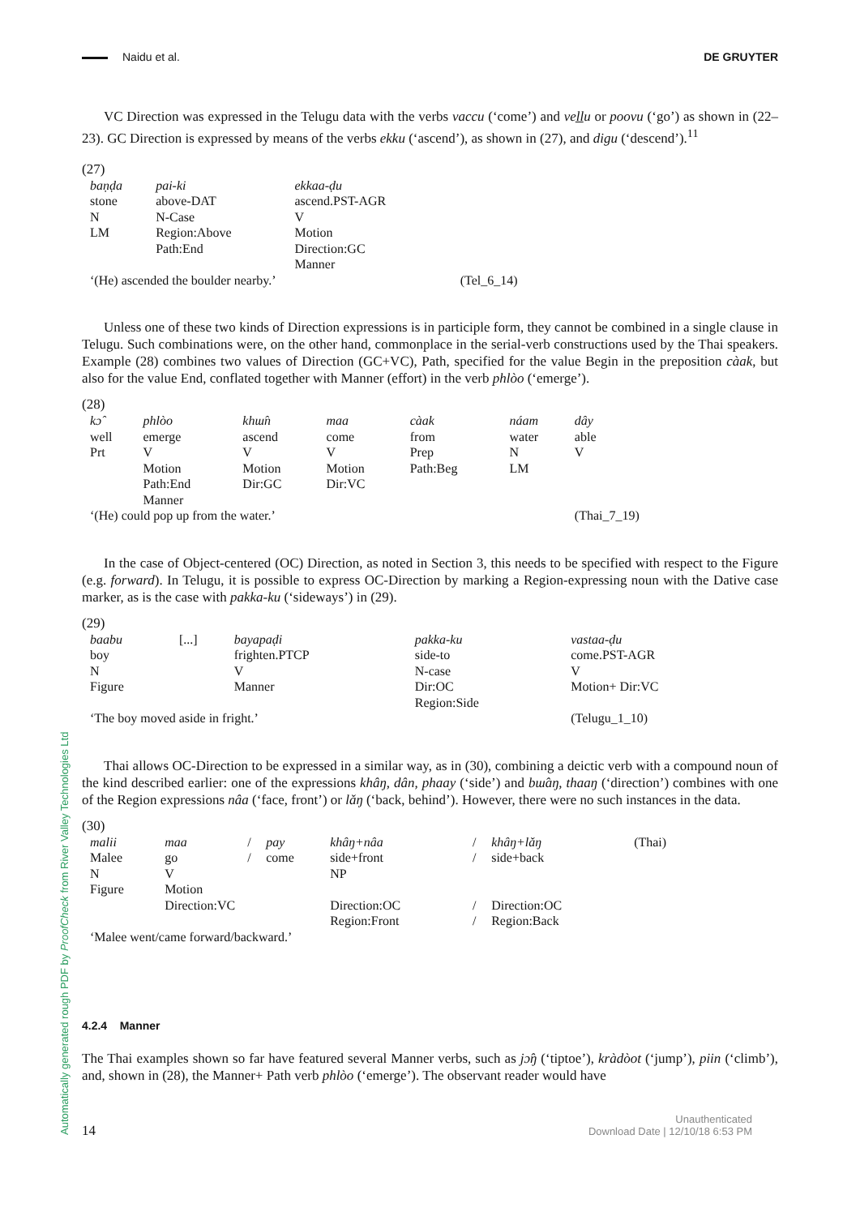Automatically generated rough PDF by ProofCheck from River Valley Technologies Ltd
Naidu et al. DE GRUYTER
VC Direction was expressed in the Telugu data with the verbs vaccu (‘come’) and veḻḻu or poovu (‘go’) as shown in (22–23). GC Direction is expressed by means of the verbs ekku (‘ascend’), as shown in (27), and digu (‘descend’).<sup>11</sup>
(27)
| baṇḍa | pai-ki | ekkaa-ḍu | |
| stone | above-DAT | ascend.PST-AGR | |
| N | N-Case | V | |
| LM | Region:Above | Motion | |
| | Path:End | Direction:GC | |
| | | Manner | |
| ‘(He) ascended the boulder nearby.’ | | | (Tel_6_14) |
Unless one of these two kinds of Direction expressions is in participle form, they cannot be combined in a single clause in Telugu. Such combinations were, on the other hand, commonplace in the serial-verb constructions used by the Thai speakers. Example (28) combines two values of Direction (GC+VC), Path, specified for the value Begin in the preposition càak, but also for the value End, conflated together with Manner (effort) in the verb phlòo (‘emerge’).
(28)
| kɔ̂ | phlòo | khɯ̂n | maa | càak | náam | dây |
| well | emerge | ascend | come | from | water | able |
| Prt | V | V | V | Prep | N | V |
| | Motion | Motion | Motion | Path:Beg | LM | |
| | Path:End | Dir:GC | Dir:VC | | | |
| | Manner | | | | | |
| ‘(He) could pop up from the water.’ | | | | | | (Thai_7_19) |
In the case of Object-centered (OC) Direction, as noted in Section 3, this needs to be specified with respect to the Figure (e.g. forward). In Telugu, it is possible to express OC-Direction by marking a Region-expressing noun with the Dative case marker, as is the case with pakka-ku (‘sideways’) in (29).
(29)
| baabu | [...] | bayapaḍi | pakka-ku | vastaa-ḍu |
| boy | | frighten.PTCP | side-to | come.PST-AGR |
| N | | V | N-case | V |
| Figure | | Manner | Dir:OC | Motion+ Dir:VC |
| | | | Region:Side | |
| ‘The boy moved aside in fright.’ | | | | (Telugu_1_10) |
Thai allows OC-Direction to be expressed in a similar way, as in (30), combining a deictic verb with a compound noun of the kind described earlier: one of the expressions khâŋ, dân, phaay (‘side’) and bɯ̂aŋ, thaaŋ (‘direction’) combines with one of the Region expressions nâa (‘face, front’) or lǎŋ (‘back, behind’). However, there were no such instances in the data.
(30)
| malii | maa | / | pay | khâŋ+nâa | / | khâŋ+lǎŋ | (Thai) |
| Malee | go | / | come | side+front | / | side+back | |
| N | V | | | NP | | | |
| Figure | Motion | | | | | | |
| | Direction:VC | | | Direction:OC | / | Direction:OC | |
| | | | | Region:Front | / | Region:Back | |
| ‘Malee went/came forward/backward.’ | | | | | | | |
4.2.4 Manner
The Thai examples shown so far have featured several Manner verbs, such as jɔ̂ŋ (‘tiptoe’), kràdòot (‘jump’), piin (‘climb’), and, shown in (28), the Manner+ Path verb phlòo (‘emerge’). The observant reader would have
14
Unauthenticated
Download Date | 12/10/18 6:53 PM